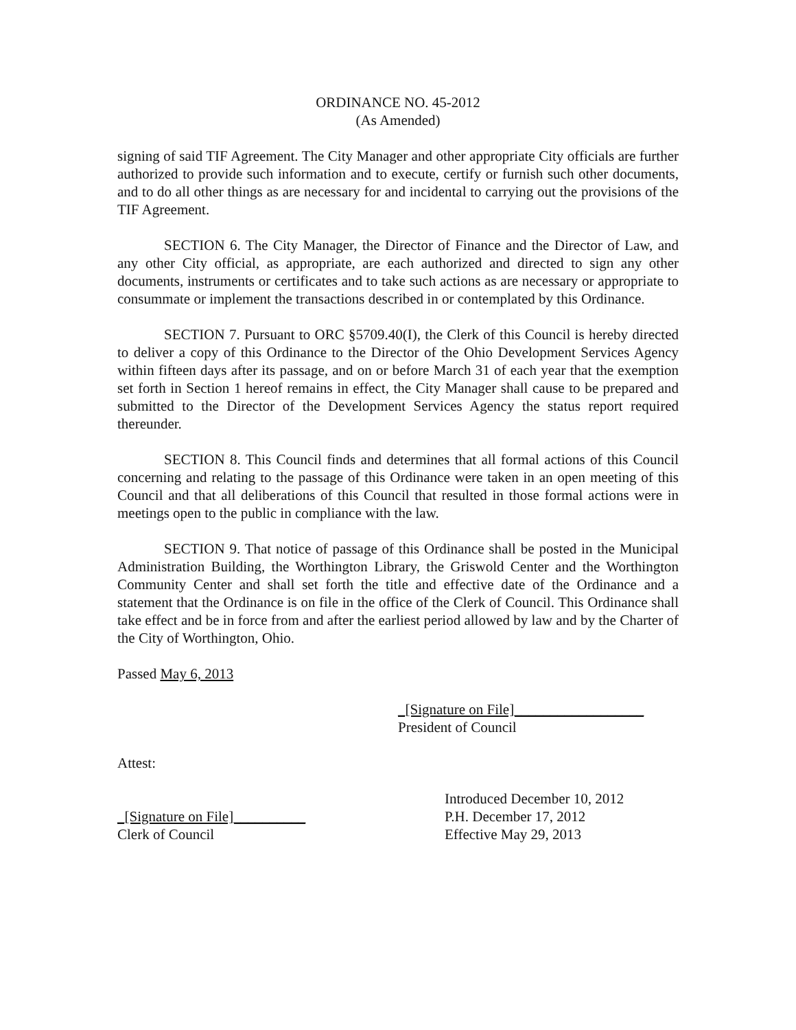ORDINANCE NO. 45-2012
(As Amended)
signing of said TIF Agreement. The City Manager and other appropriate City officials are further authorized to provide such information and to execute, certify or furnish such other documents, and to do all other things as are necessary for and incidental to carrying out the provisions of the TIF Agreement.
SECTION 6. The City Manager, the Director of Finance and the Director of Law, and any other City official, as appropriate, are each authorized and directed to sign any other documents, instruments or certificates and to take such actions as are necessary or appropriate to consummate or implement the transactions described in or contemplated by this Ordinance.
SECTION 7. Pursuant to ORC §5709.40(I), the Clerk of this Council is hereby directed to deliver a copy of this Ordinance to the Director of the Ohio Development Services Agency within fifteen days after its passage, and on or before March 31 of each year that the exemption set forth in Section 1 hereof remains in effect, the City Manager shall cause to be prepared and submitted to the Director of the Development Services Agency the status report required thereunder.
SECTION 8. This Council finds and determines that all formal actions of this Council concerning and relating to the passage of this Ordinance were taken in an open meeting of this Council and that all deliberations of this Council that resulted in those formal actions were in meetings open to the public in compliance with the law.
SECTION 9. That notice of passage of this Ordinance shall be posted in the Municipal Administration Building, the Worthington Library, the Griswold Center and the Worthington Community Center and shall set forth the title and effective date of the Ordinance and a statement that the Ordinance is on file in the office of the Clerk of Council. This Ordinance shall take effect and be in force from and after the earliest period allowed by law and by the Charter of the City of Worthington, Ohio.
Passed May 6, 2013
_[Signature on File]__________________
President of Council
Attest:
_[Signature on File]__________
Clerk of Council
Introduced December 10, 2012
P.H. December 17, 2012
Effective May 29, 2013